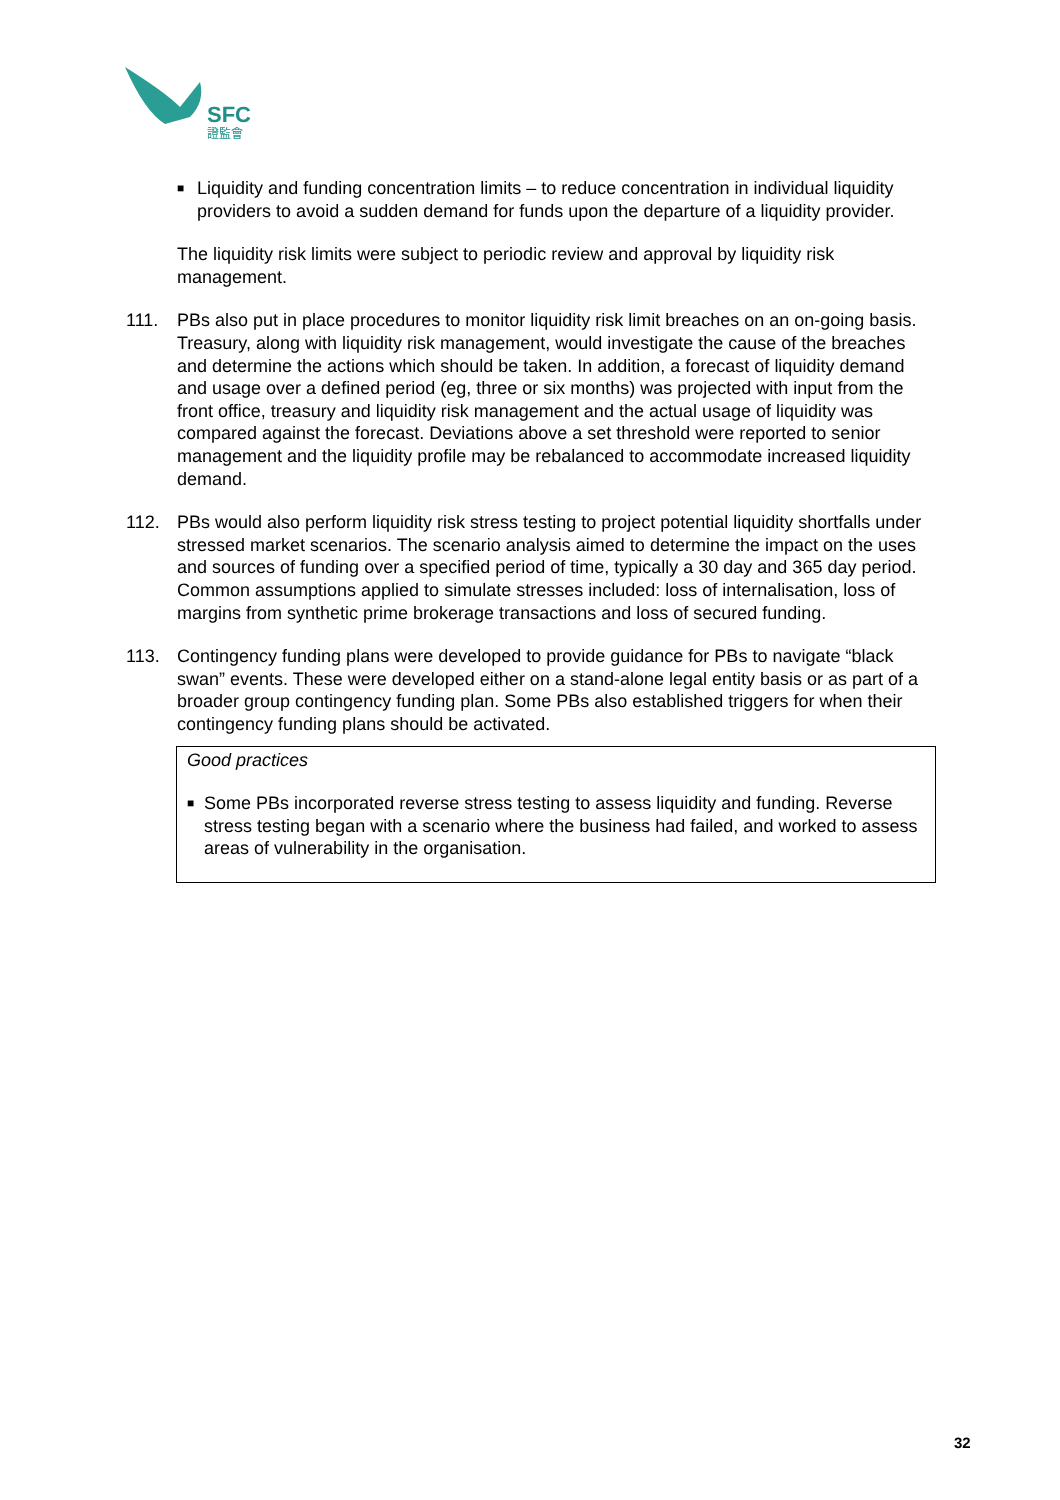SFC
證監會
■
Liquidity and funding concentration limits – to reduce concentration in individual liquidity providers to avoid a sudden demand for funds upon the departure of a liquidity provider.
The liquidity risk limits were subject to periodic review and approval by liquidity risk management.
111. PBs also put in place procedures to monitor liquidity risk limit breaches on an on-going basis. Treasury, along with liquidity risk management, would investigate the cause of the breaches and determine the actions which should be taken. In addition, a forecast of liquidity demand and usage over a defined period (eg, three or six months) was projected with input from the front office, treasury and liquidity risk management and the actual usage of liquidity was compared against the forecast. Deviations above a set threshold were reported to senior management and the liquidity profile may be rebalanced to accommodate increased liquidity demand.
112. PBs would also perform liquidity risk stress testing to project potential liquidity shortfalls under stressed market scenarios. The scenario analysis aimed to determine the impact on the uses and sources of funding over a specified period of time, typically a 30 day and 365 day period. Common assumptions applied to simulate stresses included: loss of internalisation, loss of margins from synthetic prime brokerage transactions and loss of secured funding.
113. Contingency funding plans were developed to provide guidance for PBs to navigate “black swan” events. These were developed either on a stand-alone legal entity basis or as part of a broader group contingency funding plan. Some PBs also established triggers for when their contingency funding plans should be activated.
Good practices
■
Some PBs incorporated reverse stress testing to assess liquidity and funding. Reverse stress testing began with a scenario where the business had failed, and worked to assess areas of vulnerability in the organisation.
32